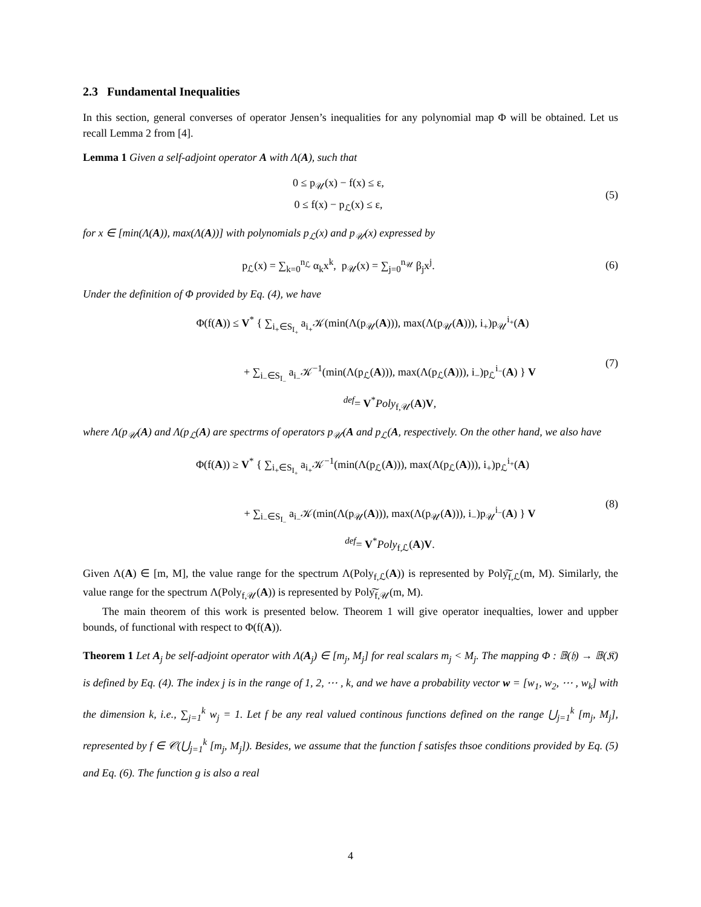2.3 Fundamental Inequalities
In this section, general converses of operator Jensen’s inequalities for any polynomial map Φ will be obtained. Let us recall Lemma 2 from [4].
Lemma 1 Given a self-adjoint operator A with Λ(A), such that
0 ≤ p<sub>𝒰</sub>(x) − f(x) ≤ ε,
0 ≤ f(x) − p<sub>ℒ</sub>(x) ≤ ε,
(5)
for x ∈ [min(Λ(A)), max(Λ(A))] with polynomials p<sub>ℒ</sub>(x) and p<sub>𝒰</sub>(x) expressed by
p<sub>ℒ</sub>(x) = ∑<sub>k=0</sub><sup>n<sub>ℒ</sub></sup> α<sub>k</sub>x<sup>k</sup>, p<sub>𝒰</sub>(x) = ∑<sub>j=0</sub><sup>n<sub>𝒰</sub></sup> β<sub>j</sub>x<sup>j</sup>.
(6)
Under the definition of Φ provided by Eq. (4), we have
Φ(f(A)) ≤ V<sup>*</sup> { ∑<sub>i<sub>+</sub>∈S<sub>I<sub>+</sub></sub></sub> a<sub>i<sub>+</sub></sub>𝒦(min(Λ(p<sub>𝒰</sub>(A))), max(Λ(p<sub>𝒰</sub>(A))), i<sub>+</sub>)p<sub>𝒰</sub><sup>i<sub>+</sub></sup>(A)
+ ∑<sub>i<sub>−</sub>∈S<sub>I<sub>−</sub></sub></sub> a<sub>i<sub>−</sub></sub>𝒦<sup>−1</sup>(min(Λ(p<sub>ℒ</sub>(A))), max(Λ(p<sub>ℒ</sub>(A))), i<sub>−</sub>)p<sub>ℒ</sub><sup>i<sub>−</sub></sup>(A) } V
<sup>def</sup>= V<sup>*</sup>Poly<sub>f,𝒰</sub>(A)V,
(7)
where Λ(p<sub>𝒰</sub>(A) and Λ(p<sub>ℒ</sub>(A) are spectrms of operators p<sub>𝒰</sub>(A and p<sub>ℒ</sub>(A, respectively. On the other hand, we also have
Φ(f(A)) ≥ V<sup>*</sup> { ∑<sub>i<sub>+</sub>∈S<sub>I<sub>+</sub></sub></sub> a<sub>i<sub>+</sub></sub>𝒦<sup>−1</sup>(min(Λ(p<sub>ℒ</sub>(A))), max(Λ(p<sub>ℒ</sub>(A))), i<sub>+</sub>)p<sub>ℒ</sub><sup>i<sub>+</sub></sup>(A)
+ ∑<sub>i<sub>−</sub>∈S<sub>I<sub>−</sub></sub></sub> a<sub>i<sub>−</sub></sub>𝒦(min(Λ(p<sub>𝒰</sub>(A))), max(Λ(p<sub>𝒰</sub>(A))), i<sub>−</sub>)p<sub>𝒰</sub><sup>i<sub>−</sub></sup>(A) } V
<sup>def</sup>= V<sup>*</sup>Poly<sub>f,ℒ</sub>(A)V.
(8)
Given Λ(A) ∈ [m, M], the value range for the spectrum Λ(Poly<sub>f,ℒ</sub>(A)) is represented by Poly͠<sub>f,ℒ</sub>(m, M). Similarly, the value range for the spectrum Λ(Poly<sub>f,𝒰</sub>(A)) is represented by Poly͠<sub>f,𝒰</sub>(m, M).
The main theorem of this work is presented below. Theorem 1 will give operator inequalties, lower and uppber bounds, of functional with respect to Φ(f(A)).
Theorem 1 Let A<sub>j</sub> be self-adjoint operator with Λ(A<sub>j</sub>) ∈ [m<sub>j</sub>, M<sub>j</sub>] for real scalars m<sub>j</sub> < M<sub>j</sub>. The mapping Φ : 𝔹(𝔥) → 𝔹(𝔎) is defined by Eq. (4). The index j is in the range of 1, 2, ⋯ , k, and we have a probability vector w = [w<sub>1</sub>, w<sub>2</sub>, ⋯ , w<sub>k</sub>] with the dimension k, i.e., ∑<sub>j=1</sub><sup>k</sup> w<sub>j</sub> = 1. Let f be any real valued continous functions defined on the range ⋃<sub>j=1</sub><sup>k</sup> [m<sub>j</sub>, M<sub>j</sub>], represented by f ∈ 𝒞(⋃<sub>j=1</sub><sup>k</sup> [m<sub>j</sub>, M<sub>j</sub>]). Besides, we assume that the function f satisfes thsoe conditions provided by Eq. (5) and Eq. (6). The function g is also a real
4